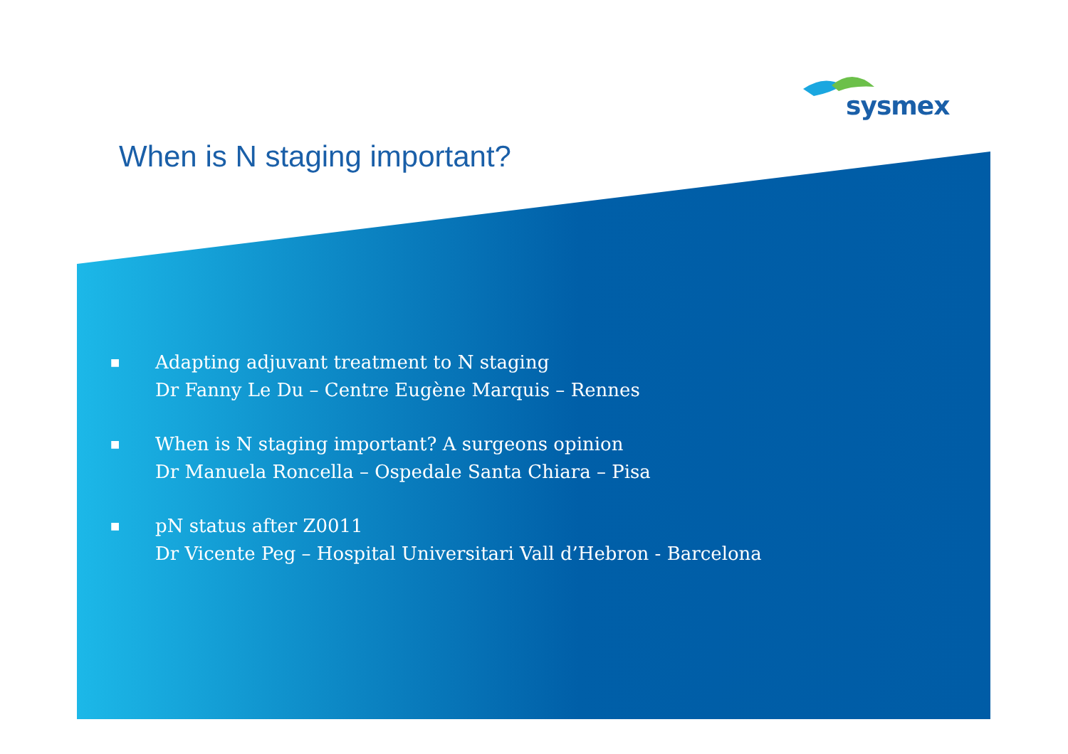sysmex
When is N staging important?
■ Adapting adjuvant treatment to N staging
Dr Fanny Le Du – Centre Eugène Marquis – Rennes
■ When is N staging important? A surgeons opinion
Dr Manuela Roncella – Ospedale Santa Chiara – Pisa
■ pN status after Z0011
Dr Vicente Peg – Hospital Universitari Vall d’Hebron - Barcelona